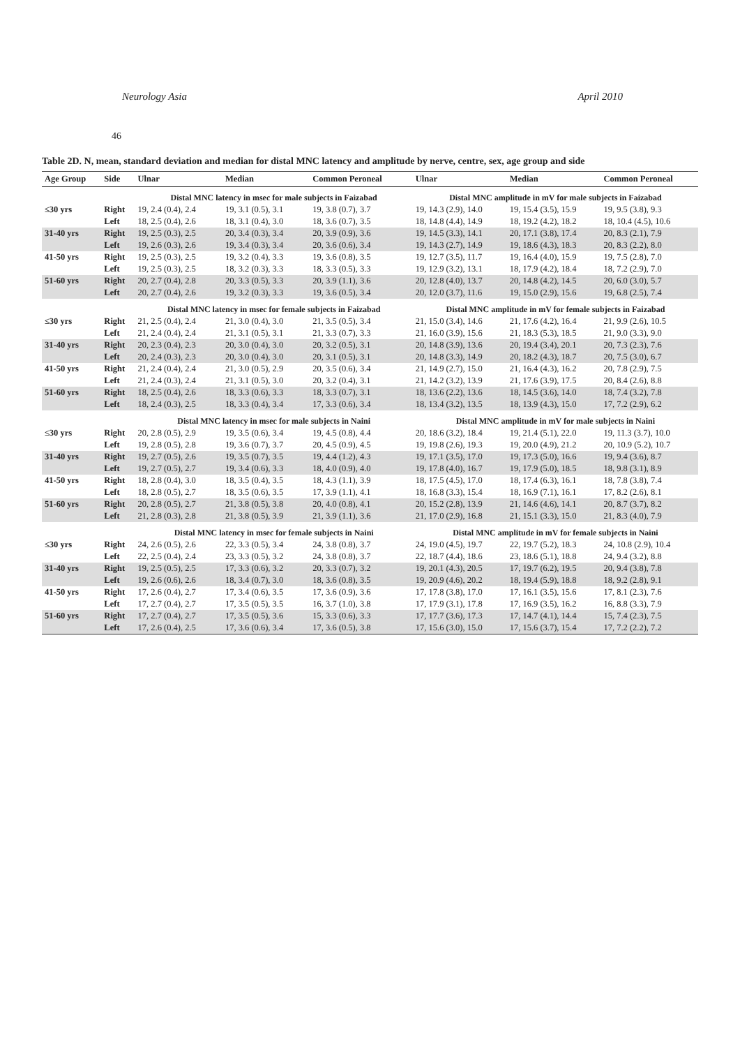Neurology Asia April 2010
46
Table 2D. N, mean, standard deviation and median for distal MNC latency and amplitude by nerve, centre, sex, age group and side
| Age Group | Side | Ulnar | Median | Common Peroneal | Ulnar | Median | Common Peroneal |
| --- | --- | --- | --- | --- | --- | --- | --- |
| | | Distal MNC latency in msec for male subjects in Faizabad | | | Distal MNC amplitude in mV for male subjects in Faizabad | | |
| ≤30 yrs | Right | 19, 2.4 (0.4), 2.4 | 19, 3.1 (0.5), 3.1 | 19, 3.8 (0.7), 3.7 | 19, 14.3 (2.9), 14.0 | 19, 15.4 (3.5), 15.9 | 19, 9.5 (3.8), 9.3 |
| | Left | 18, 2.5 (0.4), 2.6 | 18, 3.1 (0.4), 3.0 | 18, 3.6 (0.7), 3.5 | 18, 14.8 (4.4), 14.9 | 18, 19.2 (4.2), 18.2 | 18, 10.4 (4.5), 10.6 |
| 31-40 yrs | Right | 19, 2.5 (0.3), 2.5 | 20, 3.4 (0.3), 3.4 | 20, 3.9 (0.9), 3.6 | 19, 14.5 (3.3), 14.1 | 20, 17.1 (3.8), 17.4 | 20, 8.3 (2.1), 7.9 |
| | Left | 19, 2.6 (0.3), 2.6 | 19, 3.4 (0.3), 3.4 | 20, 3.6 (0.6), 3.4 | 19, 14.3 (2.7), 14.9 | 19, 18.6 (4.3), 18.3 | 20, 8.3 (2.2), 8.0 |
| 41-50 yrs | Right | 19, 2.5 (0.3), 2.5 | 19, 3.2 (0.4), 3.3 | 19, 3.6 (0.8), 3.5 | 19, 12.7 (3.5), 11.7 | 19, 16.4 (4.0), 15.9 | 19, 7.5 (2.8), 7.0 |
| | Left | 19, 2.5 (0.3), 2.5 | 18, 3.2 (0.3), 3.3 | 18, 3.3 (0.5), 3.3 | 19, 12.9 (3.2), 13.1 | 18, 17.9 (4.2), 18.4 | 18, 7.2 (2.9), 7.0 |
| 51-60 yrs | Right | 20, 2.7 (0.4), 2.8 | 20, 3.3 (0.5), 3.3 | 20, 3.9 (1.1), 3.6 | 20, 12.8 (4.0), 13.7 | 20, 14.8 (4.2), 14.5 | 20, 6.0 (3.0), 5.7 |
| | Left | 20, 2.7 (0.4), 2.6 | 19, 3.2 (0.3), 3.3 | 19, 3.6 (0.5), 3.4 | 20, 12.0 (3.7), 11.6 | 19, 15.0 (2.9), 15.6 | 19, 6.8 (2.5), 7.4 |
| | | Distal MNC latency in msec for female subjects in Faizabad | | | Distal MNC amplitude in mV for female subjects in Faizabad | | |
| ≤30 yrs | Right | 21, 2.5 (0.4), 2.4 | 21, 3.0 (0.4), 3.0 | 21, 3.5 (0.5), 3.4 | 21, 15.0 (3.4), 14.6 | 21, 17.6 (4.2), 16.4 | 21, 9.9 (2.6), 10.5 |
| | Left | 21, 2.4 (0.4), 2.4 | 21, 3.1 (0.5), 3.1 | 21, 3.3 (0.7), 3.3 | 21, 16.0 (3.9), 15.6 | 21, 18.3 (5.3), 18.5 | 21, 9.0 (3.3), 9.0 |
| 31-40 yrs | Right | 20, 2.3 (0.4), 2.3 | 20, 3.0 (0.4), 3.0 | 20, 3.2 (0.5), 3.1 | 20, 14.8 (3.9), 13.6 | 20, 19.4 (3.4), 20.1 | 20, 7.3 (2.3), 7.6 |
| | Left | 20, 2.4 (0.3), 2.3 | 20, 3.0 (0.4), 3.0 | 20, 3.1 (0.5), 3.1 | 20, 14.8 (3.3), 14.9 | 20, 18.2 (4.3), 18.7 | 20, 7.5 (3.0), 6.7 |
| 41-50 yrs | Right | 21, 2.4 (0.4), 2.4 | 21, 3.0 (0.5), 2.9 | 20, 3.5 (0.6), 3.4 | 21, 14.9 (2.7), 15.0 | 21, 16.4 (4.3), 16.2 | 20, 7.8 (2.9), 7.5 |
| | Left | 21, 2.4 (0.3), 2.4 | 21, 3.1 (0.5), 3.0 | 20, 3.2 (0.4), 3.1 | 21, 14.2 (3.2), 13.9 | 21, 17.6 (3.9), 17.5 | 20, 8.4 (2.6), 8.8 |
| 51-60 yrs | Right | 18, 2.5 (0.4), 2.6 | 18, 3.3 (0.6), 3.3 | 18, 3.3 (0.7), 3.1 | 18, 13.6 (2.2), 13.6 | 18, 14.5 (3.6), 14.0 | 18, 7.4 (3.2), 7.8 |
| | Left | 18, 2.4 (0.3), 2.5 | 18, 3.3 (0.4), 3.4 | 17, 3.3 (0.6), 3.4 | 18, 13.4 (3.2), 13.5 | 18, 13.9 (4.3), 15.0 | 17, 7.2 (2.9), 6.2 |
| | | Distal MNC latency in msec for male subjects in Naini | | | Distal MNC amplitude in mV for male subjects in Naini | | |
| ≤30 yrs | Right | 20, 2.8 (0.5), 2.9 | 19, 3.5 (0.6), 3.4 | 19, 4.5 (0.8), 4.4 | 20, 18.6 (3.2), 18.4 | 19, 21.4 (5.1), 22.0 | 19, 11.3 (3.7), 10.0 |
| | Left | 19, 2.8 (0.5), 2.8 | 19, 3.6 (0.7), 3.7 | 20, 4.5 (0.9), 4.5 | 19, 19.8 (2.6), 19.3 | 19, 20.0 (4.9), 21.2 | 20, 10.9 (5.2), 10.7 |
| 31-40 yrs | Right | 19, 2.7 (0.5), 2.6 | 19, 3.5 (0.7), 3.5 | 19, 4.4 (1.2), 4.3 | 19, 17.1 (3.5), 17.0 | 19, 17.3 (5.0), 16.6 | 19, 9.4 (3.6), 8.7 |
| | Left | 19, 2.7 (0.5), 2.7 | 19, 3.4 (0.6), 3.3 | 18, 4.0 (0.9), 4.0 | 19, 17.8 (4.0), 16.7 | 19, 17.9 (5.0), 18.5 | 18, 9.8 (3.1), 8.9 |
| 41-50 yrs | Right | 18, 2.8 (0.4), 3.0 | 18, 3.5 (0.4), 3.5 | 18, 4.3 (1.1), 3.9 | 18, 17.5 (4.5), 17.0 | 18, 17.4 (6.3), 16.1 | 18, 7.8 (3.8), 7.4 |
| | Left | 18, 2.8 (0.5), 2.7 | 18, 3.5 (0.6), 3.5 | 17, 3.9 (1.1), 4.1 | 18, 16.8 (3.3), 15.4 | 18, 16.9 (7.1), 16.1 | 17, 8.2 (2.6), 8.1 |
| 51-60 yrs | Right | 20, 2.8 (0.5), 2.7 | 21, 3.8 (0.5), 3.8 | 20, 4.0 (0.8), 4.1 | 20, 15.2 (2.8), 13.9 | 21, 14.6 (4.6), 14.1 | 20, 8.7 (3.7), 8.2 |
| | Left | 21, 2.8 (0.3), 2.8 | 21, 3.8 (0.5), 3.9 | 21, 3.9 (1.1), 3.6 | 21, 17.0 (2.9), 16.8 | 21, 15.1 (3.3), 15.0 | 21, 8.3 (4.0), 7.9 |
| | | Distal MNC latency in msec for female subjects in Naini | | | Distal MNC amplitude in mV for female subjects in Naini | | |
| ≤30 yrs | Right | 24, 2.6 (0.5), 2.6 | 22, 3.3 (0.5), 3.4 | 24, 3.8 (0.8), 3.7 | 24, 19.0 (4.5), 19.7 | 22, 19.7 (5.2), 18.3 | 24, 10.8 (2.9), 10.4 |
| | Left | 22, 2.5 (0.4), 2.4 | 23, 3.3 (0.5), 3.2 | 24, 3.8 (0.8), 3.7 | 22, 18.7 (4.4), 18.6 | 23, 18.6 (5.1), 18.8 | 24, 9.4 (3.2), 8.8 |
| 31-40 yrs | Right | 19, 2.5 (0.5), 2.5 | 17, 3.3 (0.6), 3.2 | 20, 3.3 (0.7), 3.2 | 19, 20.1 (4.3), 20.5 | 17, 19.7 (6.2), 19.5 | 20, 9.4 (3.8), 7.8 |
| | Left | 19, 2.6 (0.6), 2.6 | 18, 3.4 (0.7), 3.0 | 18, 3.6 (0.8), 3.5 | 19, 20.9 (4.6), 20.2 | 18, 19.4 (5.9), 18.8 | 18, 9.2 (2.8), 9.1 |
| 41-50 yrs | Right | 17, 2.6 (0.4), 2.7 | 17, 3.4 (0.6), 3.5 | 17, 3.6 (0.9), 3.6 | 17, 17.8 (3.8), 17.0 | 17, 16.1 (3.5), 15.6 | 17, 8.1 (2.3), 7.6 |
| | Left | 17, 2.7 (0.4), 2.7 | 17, 3.5 (0.5), 3.5 | 16, 3.7 (1.0), 3.8 | 17, 17.9 (3.1), 17.8 | 17, 16.9 (3.5), 16.2 | 16, 8.8 (3.3), 7.9 |
| 51-60 yrs | Right | 17, 2.7 (0.4), 2.7 | 17, 3.5 (0.5), 3.6 | 15, 3.3 (0.6), 3.3 | 17, 17.7 (3.6), 17.3 | 17, 14.7 (4.1), 14.4 | 15, 7.4 (2.3), 7.5 |
| | Left | 17, 2.6 (0.4), 2.5 | 17, 3.6 (0.6), 3.4 | 17, 3.6 (0.5), 3.8 | 17, 15.6 (3.0), 15.0 | 17, 15.6 (3.7), 15.4 | 17, 7.2 (2.2), 7.2 |